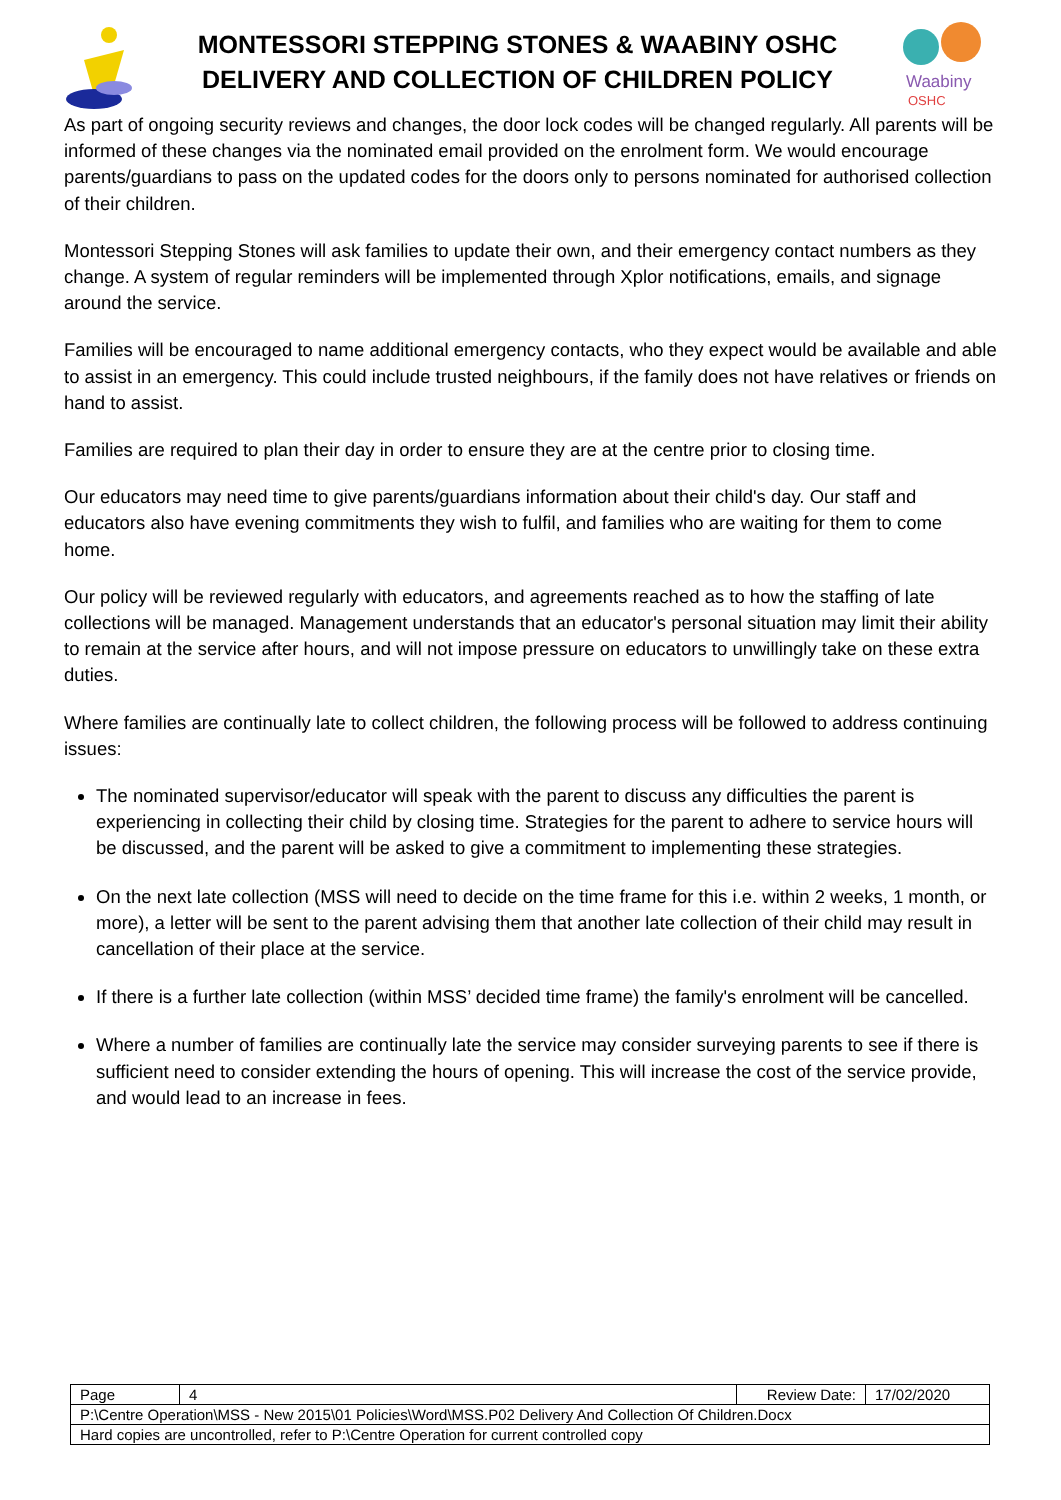MONTESSORI STEPPING STONES & WAABINY OSHC
DELIVERY AND COLLECTION OF CHILDREN POLICY
Waabiny
OSHC
As part of ongoing security reviews and changes, the door lock codes will be changed regularly. All parents will be informed of these changes via the nominated email provided on the enrolment form. We would encourage parents/guardians to pass on the updated codes for the doors only to persons nominated for authorised collection of their children.
Montessori Stepping Stones will ask families to update their own, and their emergency contact numbers as they change. A system of regular reminders will be implemented through Xplor notifications, emails, and signage around the service.
Families will be encouraged to name additional emergency contacts, who they expect would be available and able to assist in an emergency. This could include trusted neighbours, if the family does not have relatives or friends on hand to assist.
Families are required to plan their day in order to ensure they are at the centre prior to closing time.
Our educators may need time to give parents/guardians information about their child's day. Our staff and educators also have evening commitments they wish to fulfil, and families who are waiting for them to come home.
Our policy will be reviewed regularly with educators, and agreements reached as to how the staffing of late collections will be managed. Management understands that an educator's personal situation may limit their ability to remain at the service after hours, and will not impose pressure on educators to unwillingly take on these extra duties.
Where families are continually late to collect children, the following process will be followed to address continuing issues:
The nominated supervisor/educator will speak with the parent to discuss any difficulties the parent is experiencing in collecting their child by closing time. Strategies for the parent to adhere to service hours will be discussed, and the parent will be asked to give a commitment to implementing these strategies.
On the next late collection (MSS will need to decide on the time frame for this i.e. within 2 weeks, 1 month, or more), a letter will be sent to the parent advising them that another late collection of their child may result in cancellation of their place at the service.
If there is a further late collection (within MSS’ decided time frame) the family's enrolment will be cancelled.
Where a number of families are continually late the service may consider surveying parents to see if there is sufficient need to consider extending the hours of opening. This will increase the cost of the service provide, and would lead to an increase in fees.
| Page | 4 | Review Date: | 17/02/2020 |
| P:\Centre Operation\MSS - New 2015\01 Policies\Word\MSS.P02 Delivery And Collection Of Children.Docx | | | |
| Hard copies are uncontrolled, refer to P:\Centre Operation for current controlled copy | | | |